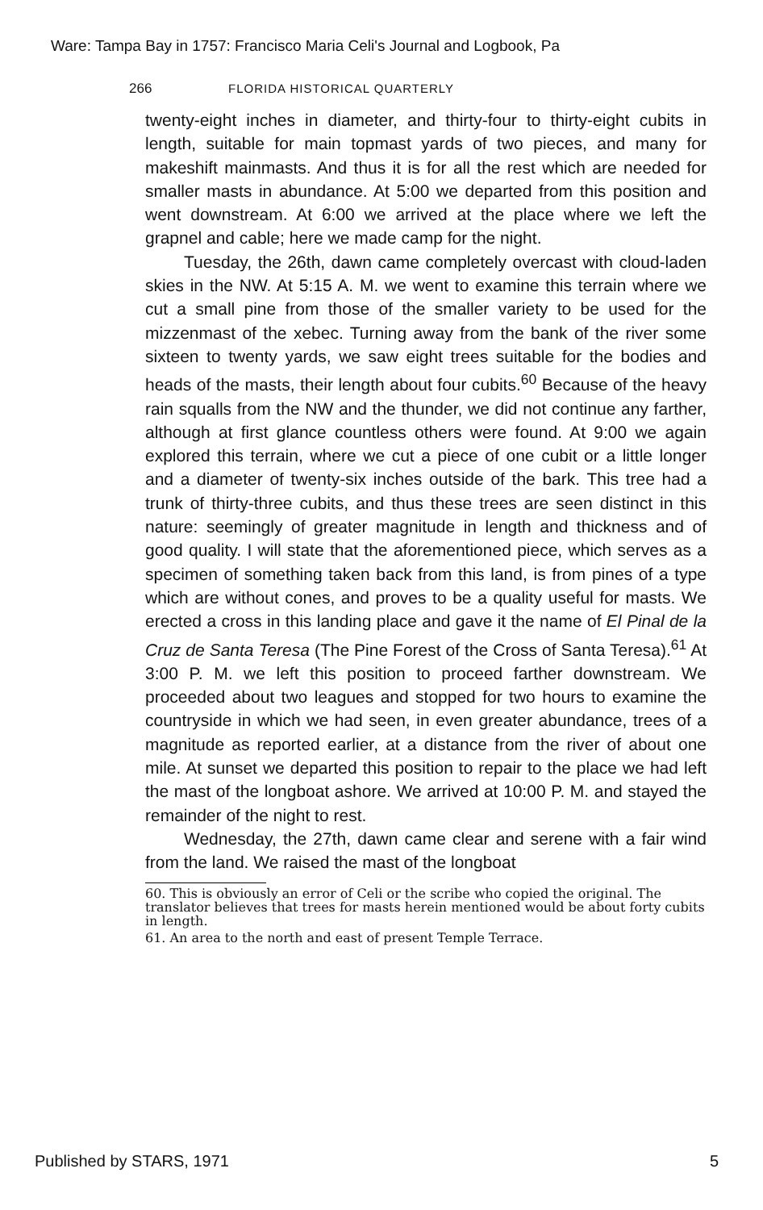Ware: Tampa Bay in 1757: Francisco Maria Celi's Journal and Logbook, Pa
266 FLORIDA HISTORICAL QUARTERLY
twenty-eight inches in diameter, and thirty-four to thirty-eight cubits in length, suitable for main topmast yards of two pieces, and many for makeshift mainmasts. And thus it is for all the rest which are needed for smaller masts in abundance. At 5:00 we departed from this position and went downstream. At 6:00 we arrived at the place where we left the grapnel and cable; here we made camp for the night.
Tuesday, the 26th, dawn came completely overcast with cloud-laden skies in the NW. At 5:15 A. M. we went to examine this terrain where we cut a small pine from those of the smaller variety to be used for the mizzenmast of the xebec. Turning away from the bank of the river some sixteen to twenty yards, we saw eight trees suitable for the bodies and heads of the masts, their length about four cubits.<sup>60</sup> Because of the heavy rain squalls from the NW and the thunder, we did not continue any farther, although at first glance countless others were found. At 9:00 we again explored this terrain, where we cut a piece of one cubit or a little longer and a diameter of twenty-six inches outside of the bark. This tree had a trunk of thirty-three cubits, and thus these trees are seen distinct in this nature: seemingly of greater magnitude in length and thickness and of good quality. I will state that the aforementioned piece, which serves as a specimen of something taken back from this land, is from pines of a type which are without cones, and proves to be a quality useful for masts. We erected a cross in this landing place and gave it the name of El Pinal de la Cruz de Santa Teresa (The Pine Forest of the Cross of Santa Teresa).<sup>61</sup> At 3:00 P. M. we left this position to proceed farther downstream. We proceeded about two leagues and stopped for two hours to examine the countryside in which we had seen, in even greater abundance, trees of a magnitude as reported earlier, at a distance from the river of about one mile. At sunset we departed this position to repair to the place we had left the mast of the longboat ashore. We arrived at 10:00 P. M. and stayed the remainder of the night to rest.
Wednesday, the 27th, dawn came clear and serene with a fair wind from the land. We raised the mast of the longboat
60. This is obviously an error of Celi or the scribe who copied the original. The translator believes that trees for masts herein mentioned would be about forty cubits in length.
61. An area to the north and east of present Temple Terrace.
Published by STARS, 1971 5